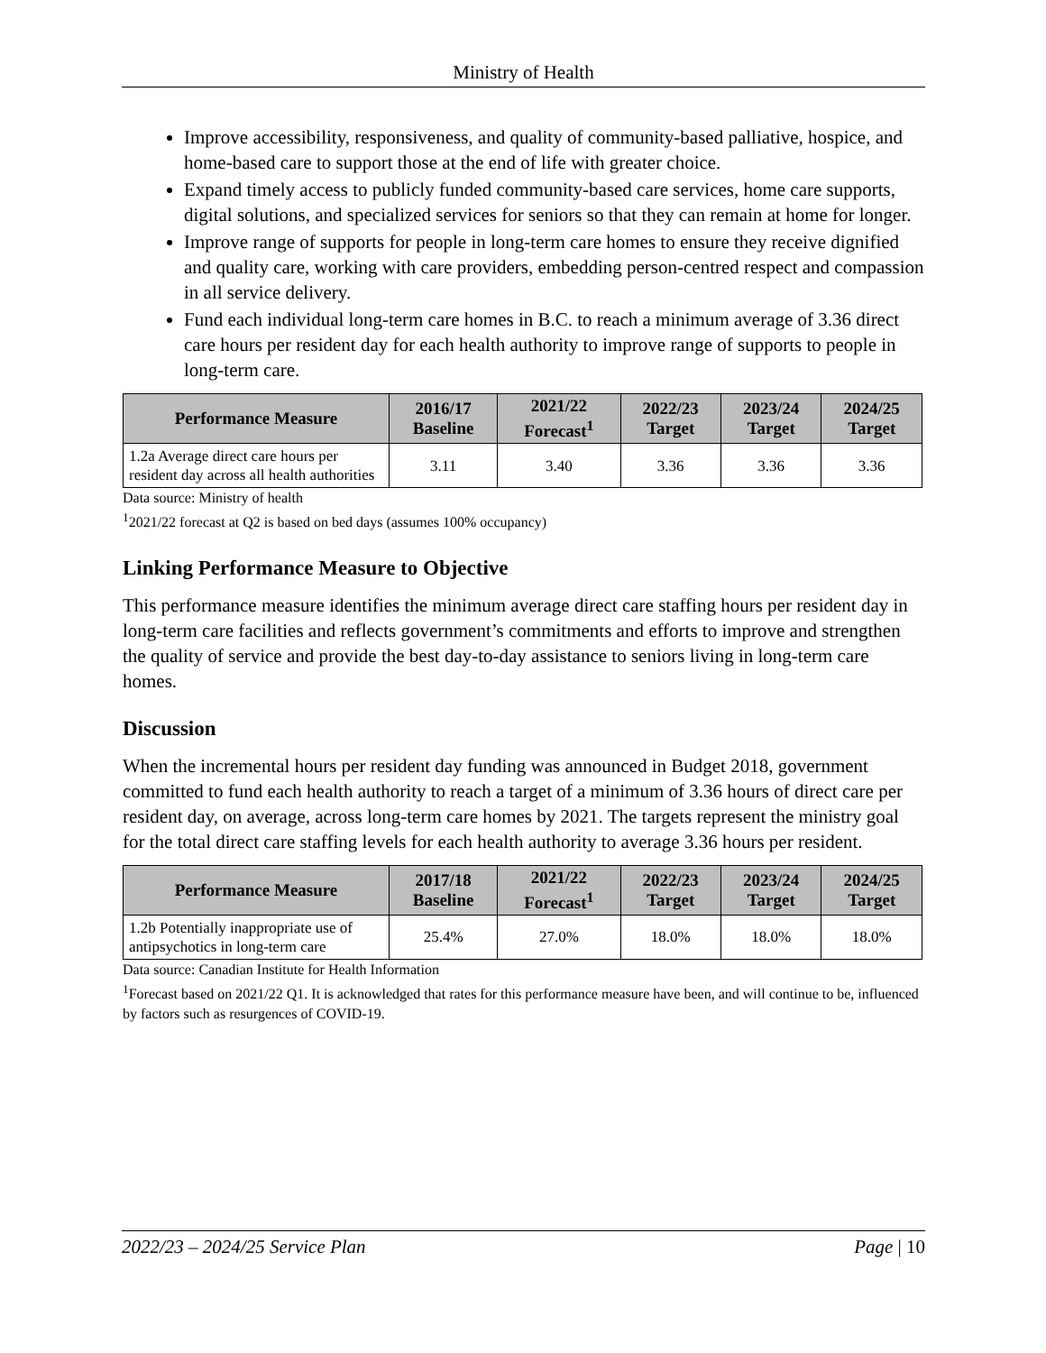Ministry of Health
Improve accessibility, responsiveness, and quality of community-based palliative, hospice, and home-based care to support those at the end of life with greater choice.
Expand timely access to publicly funded community-based care services, home care supports, digital solutions, and specialized services for seniors so that they can remain at home for longer.
Improve range of supports for people in long-term care homes to ensure they receive dignified and quality care, working with care providers, embedding person-centred respect and compassion in all service delivery.
Fund each individual long-term care homes in B.C. to reach a minimum average of 3.36 direct care hours per resident day for each health authority to improve range of supports to people in long-term care.
| Performance Measure | 2016/17 Baseline | 2021/22 Forecast<sup>1</sup> | 2022/23 Target | 2023/24 Target | 2024/25 Target |
| --- | --- | --- | --- | --- | --- |
| 1.2a Average direct care hours per resident day across all health authorities | 3.11 | 3.40 | 3.36 | 3.36 | 3.36 |
Data source: Ministry of health
<sup>1</sup> 2021/22 forecast at Q2 is based on bed days (assumes 100% occupancy)
Linking Performance Measure to Objective
This performance measure identifies the minimum average direct care staffing hours per resident day in long-term care facilities and reflects government’s commitments and efforts to improve and strengthen the quality of service and provide the best day-to-day assistance to seniors living in long-term care homes.
Discussion
When the incremental hours per resident day funding was announced in Budget 2018, government committed to fund each health authority to reach a target of a minimum of 3.36 hours of direct care per resident day, on average, across long-term care homes by 2021. The targets represent the ministry goal for the total direct care staffing levels for each health authority to average 3.36 hours per resident.
| Performance Measure | 2017/18 Baseline | 2021/22 Forecast<sup>1</sup> | 2022/23 Target | 2023/24 Target | 2024/25 Target |
| --- | --- | --- | --- | --- | --- |
| 1.2b Potentially inappropriate use of antipsychotics in long-term care | 25.4% | 27.0% | 18.0% | 18.0% | 18.0% |
Data source: Canadian Institute for Health Information
<sup>1</sup> Forecast based on 2021/22 Q1. It is acknowledged that rates for this performance measure have been, and will continue to be, influenced by factors such as resurgences of COVID-19.
2022/23 – 2024/25 Service Plan Page | 10